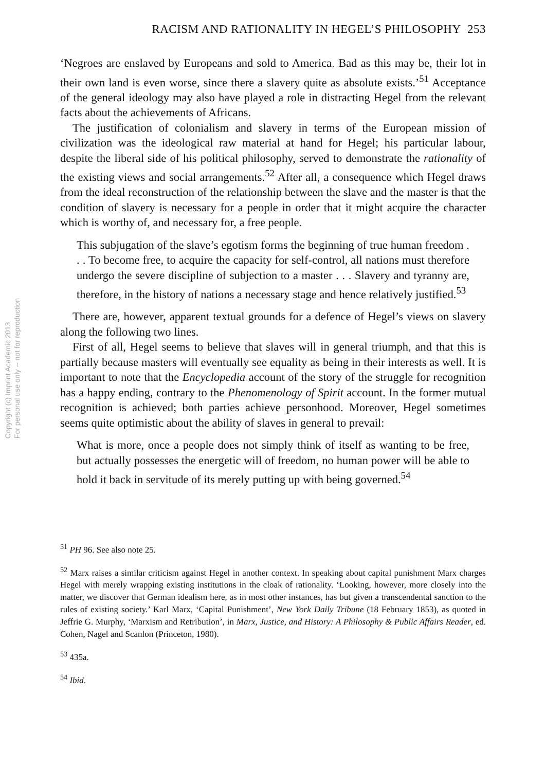Copyright (c) Imprint Academic 2013
For personal use only -- not for reproduction
RACISM AND RATIONALITY IN HEGEL’S PHILOSOPHY 253
‘Negroes are enslaved by Europeans and sold to America. Bad as this may be, their lot in their own land is even worse, since there a slavery quite as absolute exists.’<sup>51</sup> Acceptance of the general ideology may also have played a role in distracting Hegel from the relevant facts about the achievements of Africans.
The justification of colonialism and slavery in terms of the European mission of civilization was the ideological raw material at hand for Hegel; his particular labour, despite the liberal side of his political philosophy, served to demonstrate the rationality of the existing views and social arrangements.<sup>52</sup> After all, a consequence which Hegel draws from the ideal reconstruction of the relationship between the slave and the master is that the condition of slavery is necessary for a people in order that it might acquire the character which is worthy of, and necessary for, a free people.
This subjugation of the slave’s egotism forms the beginning of true human freedom . . . To become free, to acquire the capacity for self-control, all nations must therefore undergo the severe discipline of subjection to a master . . . Slavery and tyranny are, therefore, in the history of nations a necessary stage and hence relatively justified.<sup>53</sup>
There are, however, apparent textual grounds for a defence of Hegel’s views on slavery along the following two lines.
First of all, Hegel seems to believe that slaves will in general triumph, and that this is partially because masters will eventually see equality as being in their interests as well. It is important to note that the Encyclopedia account of the story of the struggle for recognition has a happy ending, contrary to the Phenomenology of Spirit account. In the former mutual recognition is achieved; both parties achieve personhood. Moreover, Hegel sometimes seems quite optimistic about the ability of slaves in general to prevail:
What is more, once a people does not simply think of itself as wanting to be free, but actually possesses the energetic will of freedom, no human power will be able to hold it back in servitude of its merely putting up with being governed.<sup>54</sup>
<sup>51</sup> PH 96. See also note 25.
<sup>52</sup> Marx raises a similar criticism against Hegel in another context. In speaking about capital punishment Marx charges Hegel with merely wrapping existing institutions in the cloak of rationality. ‘Looking, however, more closely into the matter, we discover that German idealism here, as in most other instances, has but given a transcendental sanction to the rules of existing society.’ Karl Marx, ‘Capital Punishment’, New York Daily Tribune (18 February 1853), as quoted in Jeffrie G. Murphy, ‘Marxism and Retribution’, in Marx, Justice, and History: A Philosophy & Public Affairs Reader, ed. Cohen, Nagel and Scanlon (Princeton, 1980).
<sup>53</sup> 435a.
<sup>54</sup> Ibid.